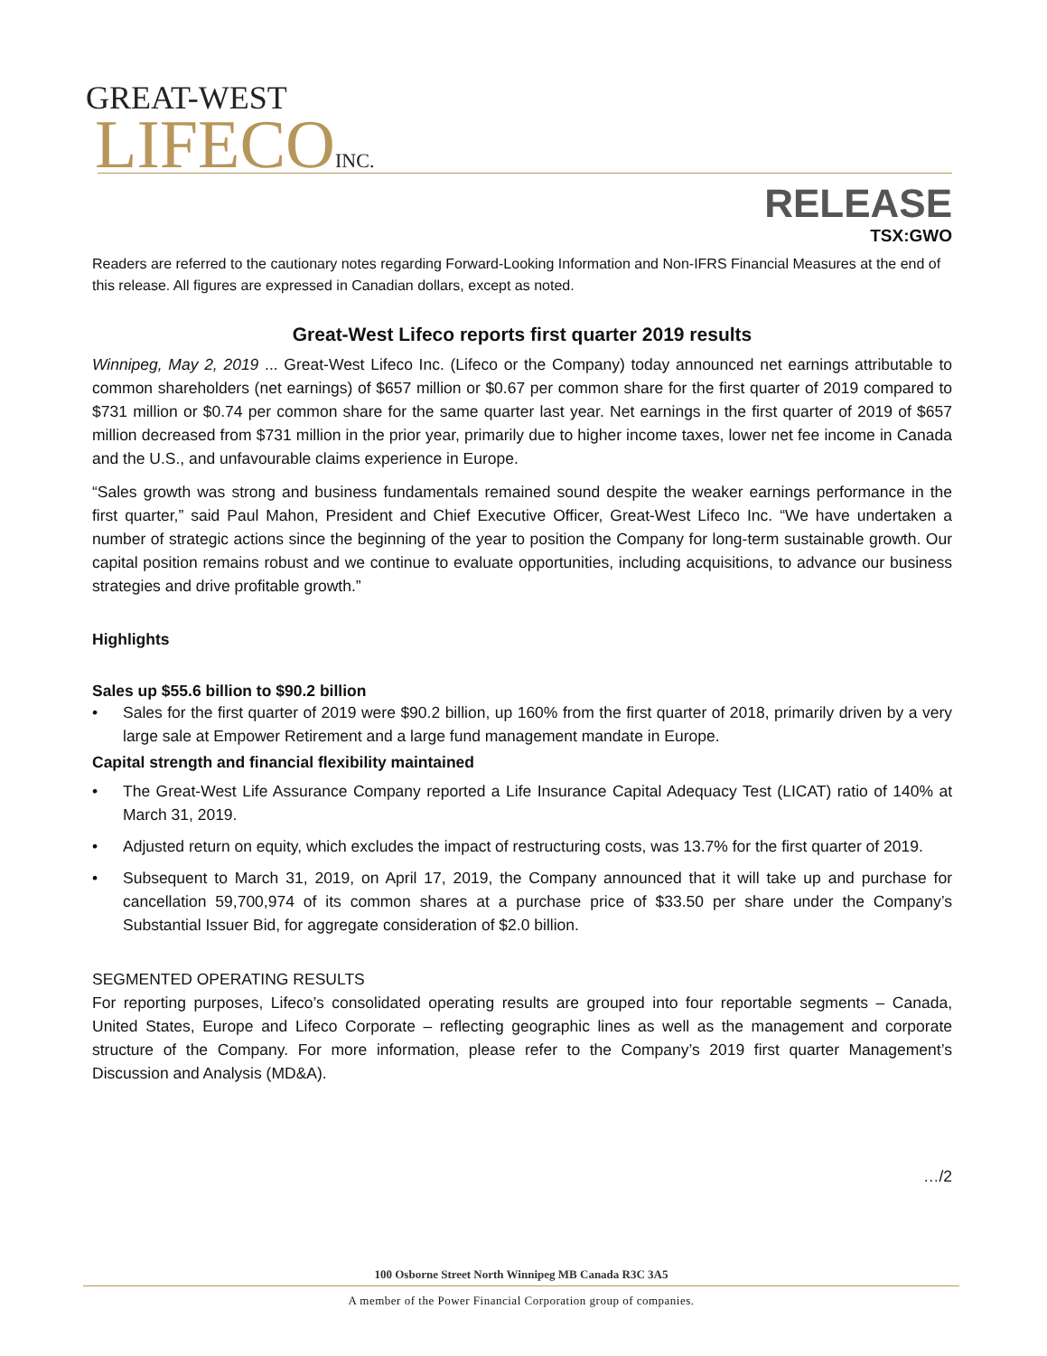GREAT-WEST
LIFECOINC.
RELEASE
TSX:GWO
Readers are referred to the cautionary notes regarding Forward-Looking Information and Non-IFRS Financial Measures at the end of this release. All figures are expressed in Canadian dollars, except as noted.
Great-West Lifeco reports first quarter 2019 results
Winnipeg, May 2, 2019 ... Great-West Lifeco Inc. (Lifeco or the Company) today announced net earnings attributable to common shareholders (net earnings) of $657 million or $0.67 per common share for the first quarter of 2019 compared to $731 million or $0.74 per common share for the same quarter last year. Net earnings in the first quarter of 2019 of $657 million decreased from $731 million in the prior year, primarily due to higher income taxes, lower net fee income in Canada and the U.S., and unfavourable claims experience in Europe.
“Sales growth was strong and business fundamentals remained sound despite the weaker earnings performance in the first quarter,” said Paul Mahon, President and Chief Executive Officer, Great-West Lifeco Inc. “We have undertaken a number of strategic actions since the beginning of the year to position the Company for long-term sustainable growth. Our capital position remains robust and we continue to evaluate opportunities, including acquisitions, to advance our business strategies and drive profitable growth.”
Highlights
Sales up $55.6 billion to $90.2 billion
• Sales for the first quarter of 2019 were $90.2 billion, up 160% from the first quarter of 2018, primarily driven by a very large sale at Empower Retirement and a large fund management mandate in Europe.
Capital strength and financial flexibility maintained
• The Great-West Life Assurance Company reported a Life Insurance Capital Adequacy Test (LICAT) ratio of 140% at March 31, 2019.
• Adjusted return on equity, which excludes the impact of restructuring costs, was 13.7% for the first quarter of 2019.
• Subsequent to March 31, 2019, on April 17, 2019, the Company announced that it will take up and purchase for cancellation 59,700,974 of its common shares at a purchase price of $33.50 per share under the Company’s Substantial Issuer Bid, for aggregate consideration of $2.0 billion.
SEGMENTED OPERATING RESULTS
For reporting purposes, Lifeco’s consolidated operating results are grouped into four reportable segments – Canada, United States, Europe and Lifeco Corporate – reflecting geographic lines as well as the management and corporate structure of the Company. For more information, please refer to the Company’s 2019 first quarter Management’s Discussion and Analysis (MD&A).
…/2
100 Osborne Street North Winnipeg MB Canada R3C 3A5
A member of the Power Financial Corporation group of companies.